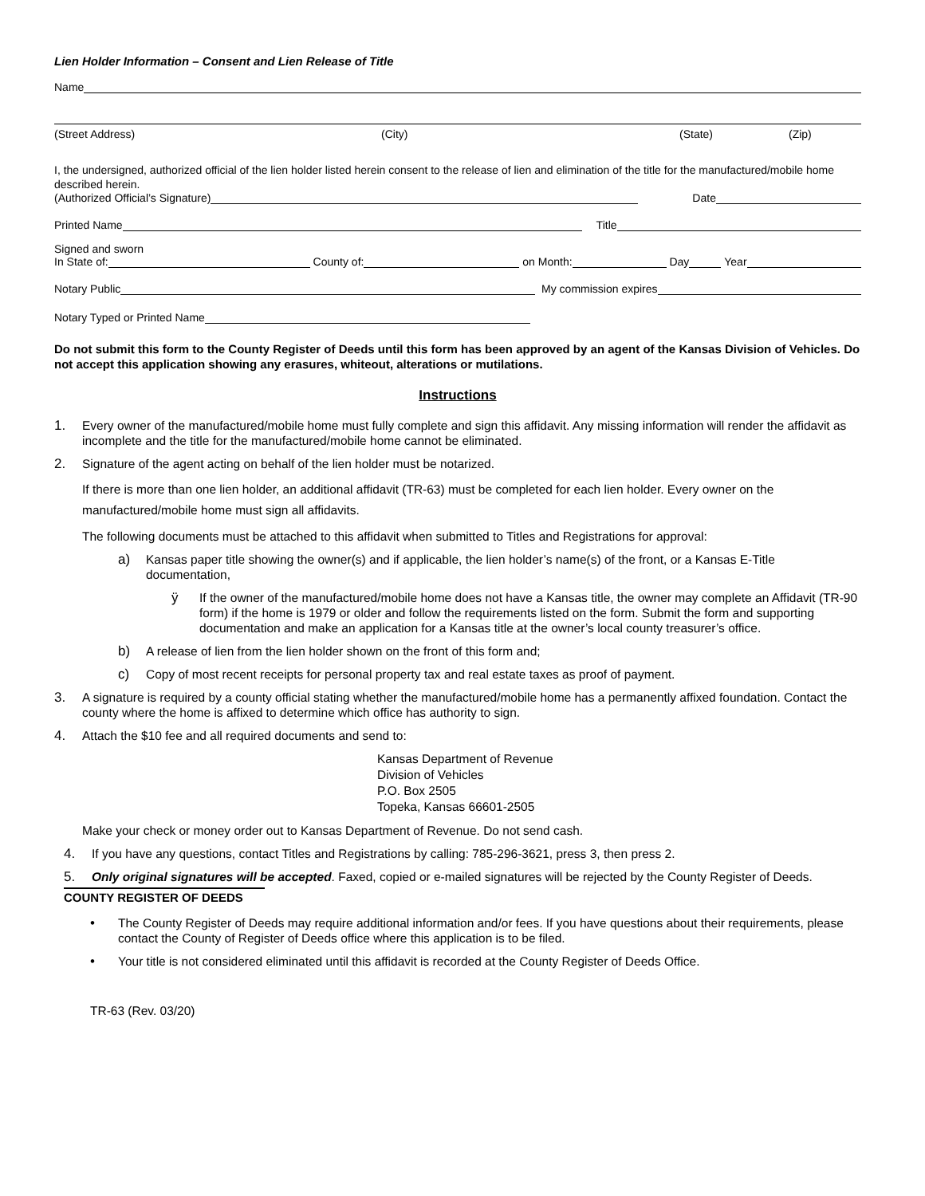Lien Holder Information – Consent and Lien Release of Title
Name
(Street Address) (City) (State) (Zip)
I, the undersigned, authorized official of the lien holder listed herein consent to the release of lien and elimination of the title for the manufactured/mobile home described herein.
(Authorized Official’s Signature) Date
Printed Name Title
Signed and sworn
In State of: County of: on Month: Day Year
Notary Public My commission expires
Notary Typed or Printed Name
Do not submit this form to the County Register of Deeds until this form has been approved by an agent of the Kansas Division of Vehicles. Do not accept this application showing any erasures, whiteout, alterations or mutilations.
Instructions
1. Every owner of the manufactured/mobile home must fully complete and sign this affidavit. Any missing information will render the affidavit as incomplete and the title for the manufactured/mobile home cannot be eliminated.
2. Signature of the agent acting on behalf of the lien holder must be notarized.
If there is more than one lien holder, an additional affidavit (TR-63) must be completed for each lien holder. Every owner on the manufactured/mobile home must sign all affidavits.
The following documents must be attached to this affidavit when submitted to Titles and Registrations for approval:
a) Kansas paper title showing the owner(s) and if applicable, the lien holder’s name(s) of the front, or a Kansas E-Title documentation,
ÿ If the owner of the manufactured/mobile home does not have a Kansas title, the owner may complete an Affidavit (TR-90 form) if the home is 1979 or older and follow the requirements listed on the form. Submit the form and supporting documentation and make an application for a Kansas title at the owner’s local county treasurer’s office.
b) A release of lien from the lien holder shown on the front of this form and;
c) Copy of most recent receipts for personal property tax and real estate taxes as proof of payment.
3. A signature is required by a county official stating whether the manufactured/mobile home has a permanently affixed foundation. Contact the county where the home is affixed to determine which office has authority to sign.
4. Attach the $10 fee and all required documents and send to:
Kansas Department of Revenue
Division of Vehicles
P.O. Box 2505
Topeka, Kansas 66601-2505
Make your check or money order out to Kansas Department of Revenue. Do not send cash.
4. If you have any questions, contact Titles and Registrations by calling: 785-296-3621, press 3, then press 2.
5. Only original signatures will be accepted. Faxed, copied or e-mailed signatures will be rejected by the County Register of Deeds.
COUNTY REGISTER OF DEEDS
• The County Register of Deeds may require additional information and/or fees. If you have questions about their requirements, please contact the County of Register of Deeds office where this application is to be filed.
• Your title is not considered eliminated until this affidavit is recorded at the County Register of Deeds Office.
TR-63 (Rev. 03/20)